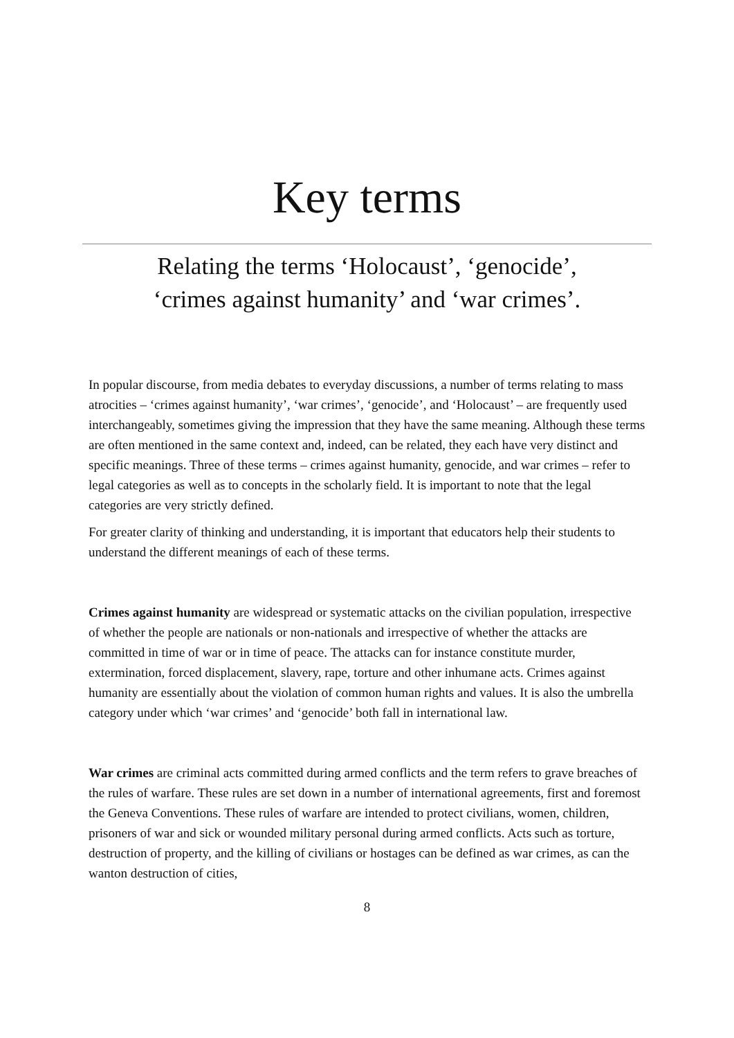Key terms
Relating the terms ‘Holocaust’, ‘genocide’,
‘crimes against humanity’ and ‘war crimes’.
In popular discourse, from media debates to everyday discussions, a number of terms relating to mass atrocities – ‘crimes against humanity’, ‘war crimes’, ‘genocide’, and ‘Holocaust’ – are frequently used interchangeably, sometimes giving the impression that they have the same meaning. Although these terms are often mentioned in the same context and, indeed, can be related, they each have very distinct and specific meanings. Three of these terms – crimes against humanity, genocide, and war crimes – refer to legal categories as well as to concepts in the scholarly field. It is important to note that the legal categories are very strictly defined.
For greater clarity of thinking and understanding, it is important that educators help their students to understand the different meanings of each of these terms.
Crimes against humanity are widespread or systematic attacks on the civilian population, irrespective of whether the people are nationals or non-nationals and irrespective of whether the attacks are committed in time of war or in time of peace. The attacks can for instance constitute murder, extermination, forced displacement, slavery, rape, torture and other inhumane acts. Crimes against humanity are essentially about the violation of common human rights and values. It is also the umbrella category under which ‘war crimes’ and ‘genocide’ both fall in international law.
War crimes are criminal acts committed during armed conflicts and the term refers to grave breaches of the rules of warfare. These rules are set down in a number of international agreements, first and foremost the Geneva Conventions. These rules of warfare are intended to protect civilians, women, children, prisoners of war and sick or wounded military personal during armed conflicts. Acts such as torture, destruction of property, and the killing of civilians or hostages can be defined as war crimes, as can the wanton destruction of cities,
8